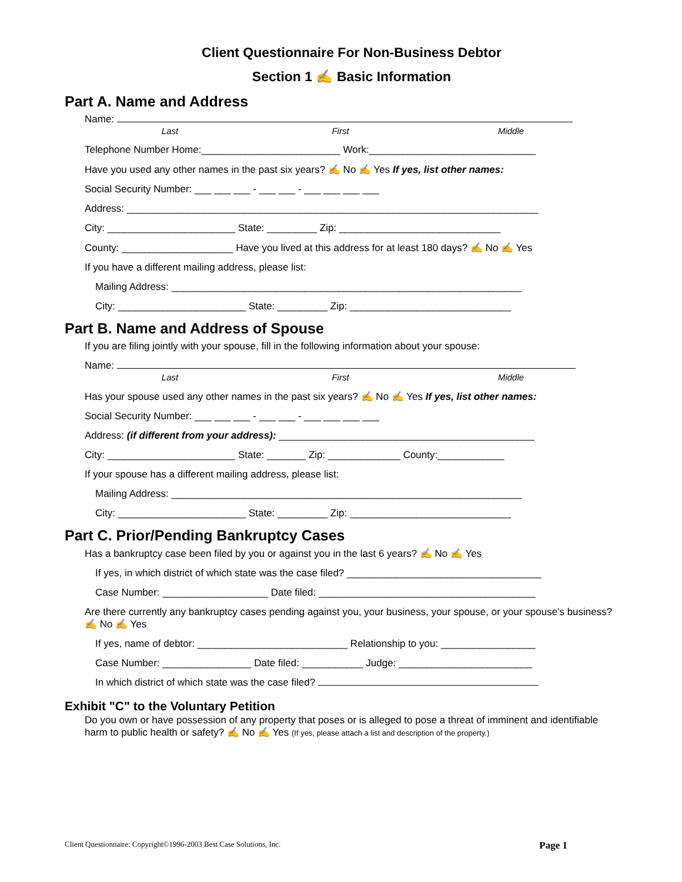Client Questionnaire For Non-Business Debtor
Section 1 ✍ Basic Information
Part A. Name and Address
Name:
Last First Middle
Telephone Number Home:_________________________ Work:______________________________
Have you used any other names in the past six years? ✍ No ✍ Yes If yes, list other names:
Social Security Number: ___ ___ ___ - ___ ___ - ___ ___ ___ ___
Address: __________________________________________________________________________
City: _______________________ State: _________ Zip: _____________________________
County: ____________________ Have you lived at this address for at least 180 days? ✍ No ✍ Yes
If you have a different mailing address, please list:
Mailing Address: _______________________________________________________________
City: _______________________ State: _________ Zip: _____________________________
Part B. Name and Address of Spouse
If you are filing jointly with your spouse, fill in the following information about your spouse:
Name:
Last First Middle
Has your spouse used any other names in the past six years? ✍ No ✍ Yes If yes, list other names:
Social Security Number: ___ ___ ___ - ___ ___ - ___ ___ ___ ___
Address: (if different from your address): ______________________________________________
City: _______________________ State: _______ Zip: _____________ County:____________
If your spouse has a different mailing address, please list:
Mailing Address: _______________________________________________________________
City: _______________________ State: _________ Zip: _____________________________
Part C. Prior/Pending Bankruptcy Cases
Has a bankruptcy case been filed by you or against you in the last 6 years? ✍ No ✍ Yes
If yes, in which district of which state was the case filed? ___________________________________
Case Number: ___________________ Date filed: _______________________________________
Are there currently any bankruptcy cases pending against you, your business, your spouse, or your spouse's business? ✍ No ✍ Yes
If yes, name of debtor: ___________________________ Relationship to you: _________________
Case Number: ________________ Date filed: ___________ Judge: ________________________
In which district of which state was the case filed?
Exhibit "C" to the Voluntary Petition
Do you own or have possession of any property that poses or is alleged to pose a threat of imminent and identifiable harm to public health or safety? ✍ No ✍ Yes (If yes, please attach a list and description of the property.)
Client Questionnaire: Copyright©1996-2003 Best Case Solutions, Inc. Page 1